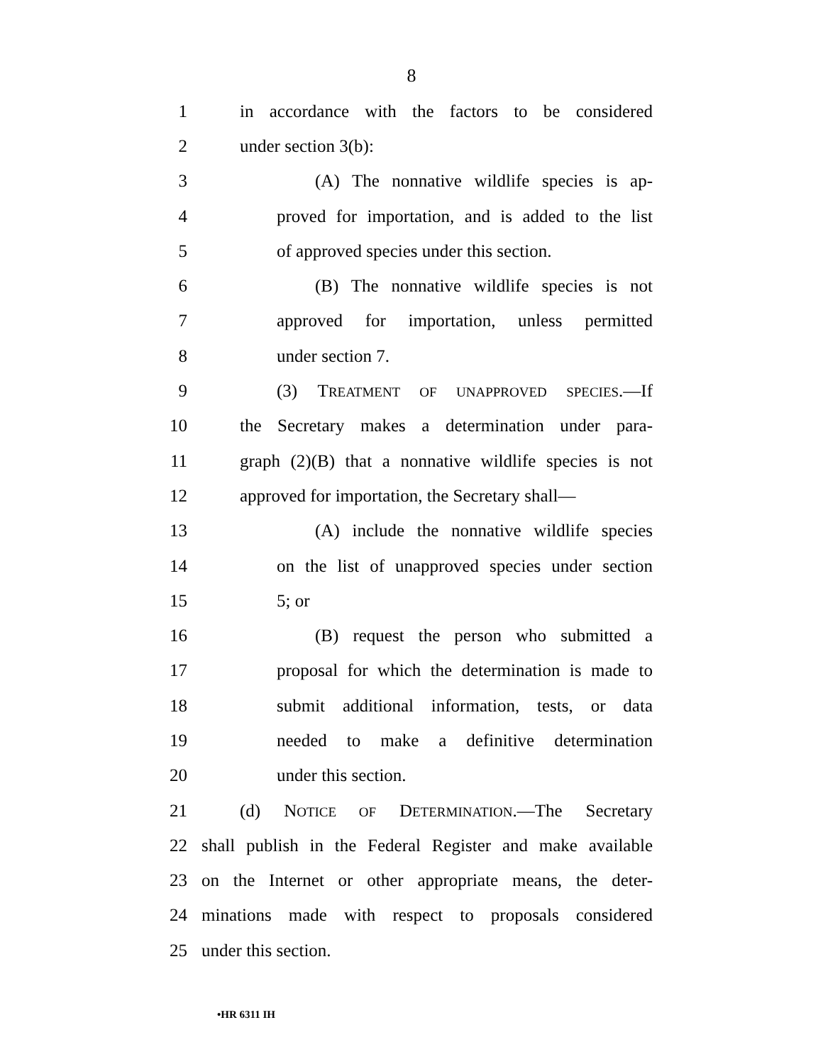8
1 in accordance with the factors to be considered
2 under section 3(b):
3 (A) The nonnative wildlife species is ap-
4 proved for importation, and is added to the list
5 of approved species under this section.
6 (B) The nonnative wildlife species is not
7 approved for importation, unless permitted
8 under section 7.
9 (3) TREATMENT OF UNAPPROVED SPECIES.—If
10 the Secretary makes a determination under para-
11 graph (2)(B) that a nonnative wildlife species is not
12 approved for importation, the Secretary shall—
13 (A) include the nonnative wildlife species
14 on the list of unapproved species under section
15 5; or
16 (B) request the person who submitted a
17 proposal for which the determination is made to
18 submit additional information, tests, or data
19 needed to make a definitive determination
20 under this section.
21 (d) NOTICE OF DETERMINATION.—The Secretary
22 shall publish in the Federal Register and make available
23 on the Internet or other appropriate means, the deter-
24 minations made with respect to proposals considered
25 under this section.
•HR 6311 IH